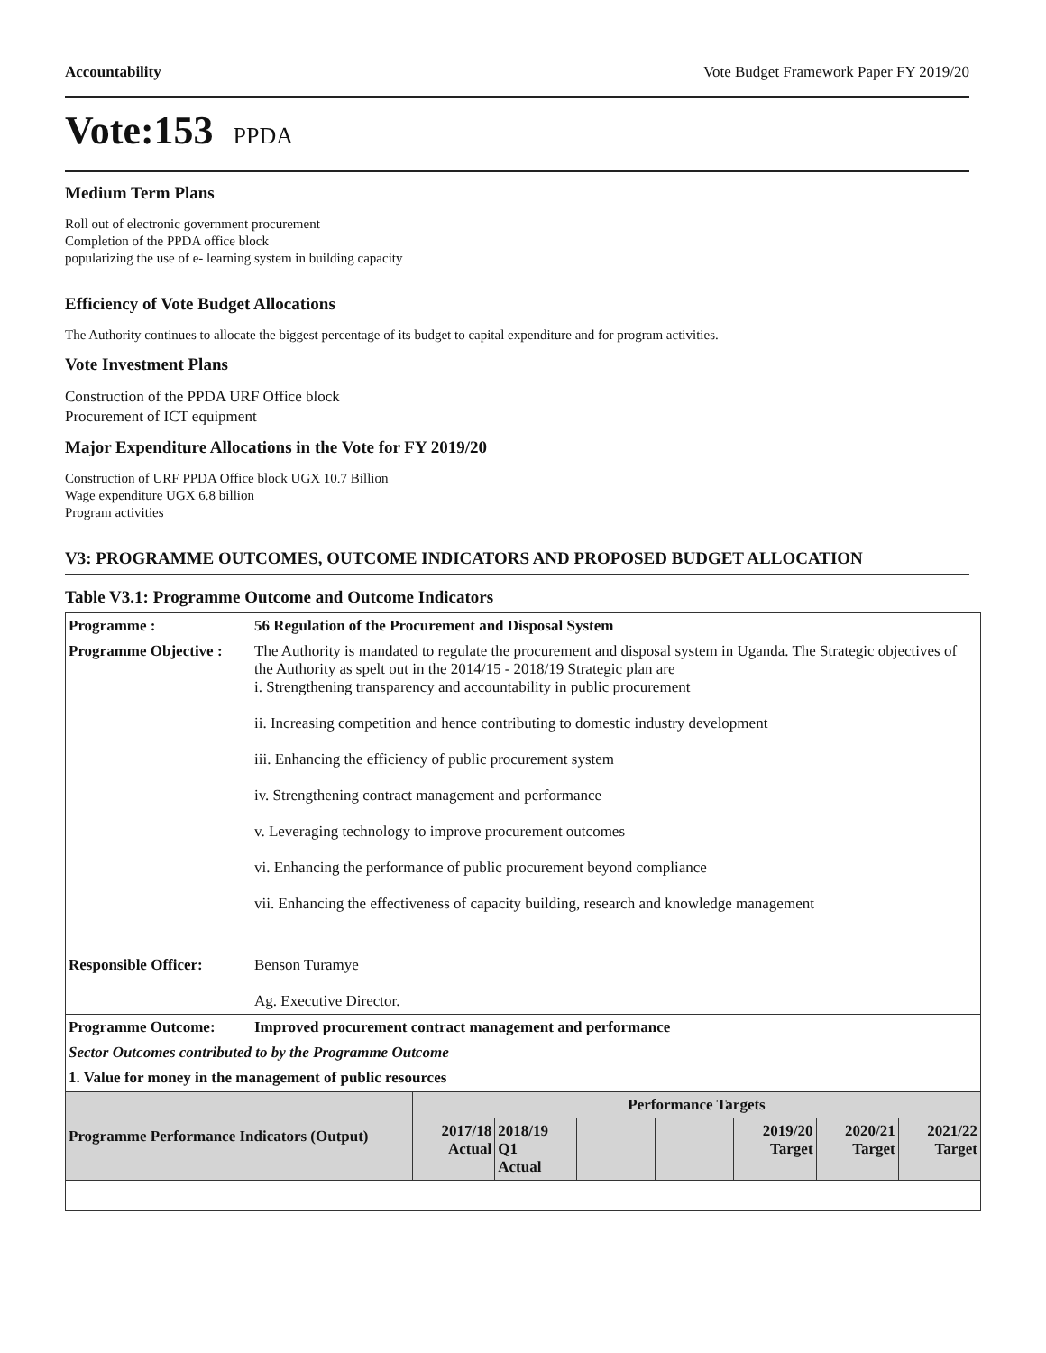Accountability Vote Budget Framework Paper FY 2019/20
Vote:153 PPDA
Medium Term Plans
Roll out of electronic government procurement
Completion of the PPDA office block
popularizing the use of e- learning system in building capacity
Efficiency of Vote Budget Allocations
The Authority continues to allocate the biggest percentage of its budget to capital expenditure and for program activities.
Vote Investment Plans
Construction of the PPDA URF Office block
Procurement of ICT equipment
Major Expenditure Allocations in the Vote for FY 2019/20
Construction of URF PPDA Office block UGX 10.7 Billion
Wage expenditure UGX 6.8 billion
Program activities
V3: PROGRAMME OUTCOMES, OUTCOME INDICATORS AND PROPOSED BUDGET ALLOCATION
Table V3.1: Programme Outcome and Outcome Indicators
| Programme : | 56 Regulation of the Procurement and Disposal System |
| --- | --- |
| Programme Objective : | The Authority is mandated to regulate the procurement and disposal system in Uganda. The Strategic objectives of the Authority as spelt out in the 2014/15 - 2018/19 Strategic plan are i. Strengthening transparency and accountability in public procurement ii. Increasing competition and hence contributing to domestic industry development iii. Enhancing the efficiency of public procurement system iv. Strengthening contract management and performance v. Leveraging technology to improve procurement outcomes vi. Enhancing the performance of public procurement beyond compliance vii. Enhancing the effectiveness of capacity building, research and knowledge management |
| Responsible Officer: | Benson Turamye Ag. Executive Director. |
| Programme Outcome: | Improved procurement contract management and performance |
| Sector Outcomes contributed to by the Programme Outcome | |
| 1. Value for money in the management of public resources | |
| Programme Performance Indicators (Output) | Performance Targets | | | | | | |
| --- | --- | --- | --- | --- | --- | --- | --- |
| | 2017/18 Actual | 2018/19 Q1 Actual | | | 2019/20 Target | 2020/21 Target | 2021/22 Target |